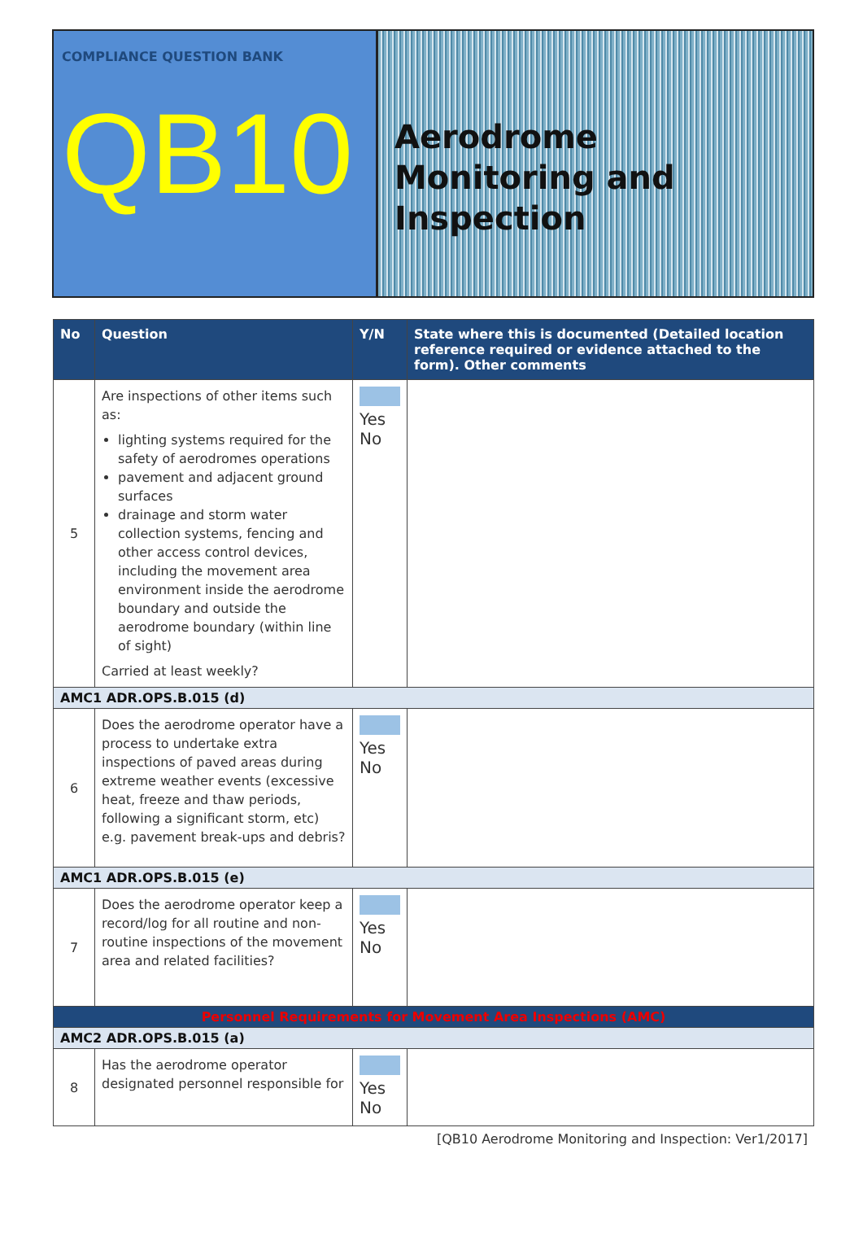COMPLIANCE QUESTION BANK
QB10
Aerodrome Monitoring and Inspection
| No | Question | Y/N | State where this is documented (Detailed location reference required or evidence attached to the form). Other comments |
| --- | --- | --- | --- |
| 5 | Are inspections of other items such as: lighting systems required for the safety of aerodromes operations pavement and adjacent ground surfaces drainage and storm water collection systems, fencing and other access control devices, including the movement area environment inside the aerodrome boundary and outside the aerodrome boundary (within line of sight) Carried at least weekly? | Yes No | |
| AMC1 ADR.OPS.B.015 (d) | | | |
| 6 | Does the aerodrome operator have a process to undertake extra inspections of paved areas during extreme weather events (excessive heat, freeze and thaw periods, following a significant storm, etc) e.g. pavement break-ups and debris? | Yes No | |
| AMC1 ADR.OPS.B.015 (e) | | | |
| 7 | Does the aerodrome operator keep a record/log for all routine and non-routine inspections of the movement area and related facilities? | Yes No | |
| Personnel Requirements for Movement Area Inspections (AMC) | | | |
| AMC2 ADR.OPS.B.015 (a) | | | |
| 8 | Has the aerodrome operator designated personnel responsible for | Yes No | |
[QB10 Aerodrome Monitoring and Inspection: Ver1/2017]